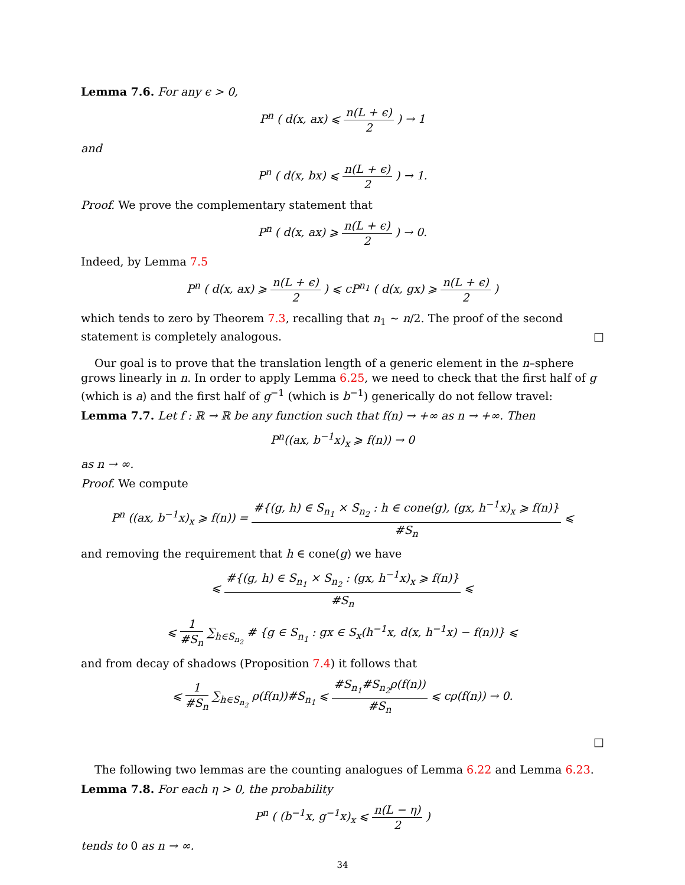Lemma 7.6. For any ϵ > 0,
P<sup>n</sup> ( d(x, ax) ⩽ n(L + ϵ) 2 ) → 1
and
P<sup>n</sup> ( d(x, bx) ⩽ n(L + ϵ) 2 ) → 1.
Proof. We prove the complementary statement that
P<sup>n</sup> ( d(x, ax) ⩾ n(L + ϵ) 2 ) → 0.
Indeed, by Lemma 7.5
P<sup>n</sup> ( d(x, ax) ⩾ n(L + ϵ) 2 ) ⩽ cP<sup>n<sub>1</sub></sup> ( d(x, gx) ⩾ n(L + ϵ) 2 )
which tends to zero by Theorem 7.3, recalling that n<sub>1</sub> ∼ n/2. The proof of the second statement is completely analogous. □
Our goal is to prove that the translation length of a generic element in the n–sphere grows linearly in n. In order to apply Lemma 6.25, we need to check that the first half of g (which is a) and the first half of g<sup>−1</sup> (which is b<sup>−1</sup>) generically do not fellow travel:
Lemma 7.7. Let f : ℝ → ℝ be any function such that f(n) → +∞ as n → +∞. Then
P<sup>n</sup>((ax, b<sup>−1</sup>x)<sub>x</sub> ⩾ f(n)) → 0
as n → ∞.
Proof. We compute
P<sup>n</sup> ((ax, b<sup>−1</sup>x)<sub>x</sub> ⩾ f(n)) = #{(g, h) ∈ S<sub>n<sub>1</sub></sub> × S<sub>n<sub>2</sub></sub> : h ∈ cone(g), (gx, h<sup>−1</sup>x)<sub>x</sub> ⩾ f(n)} #S<sub>n</sub> ⩽
and removing the requirement that h ∈ cone(g) we have
⩽ #{(g, h) ∈ S<sub>n<sub>1</sub></sub> × S<sub>n<sub>2</sub></sub> : (gx, h<sup>−1</sup>x)<sub>x</sub> ⩾ f(n)} #S<sub>n</sub> ⩽
⩽ 1 #S<sub>n</sub> ∑<sub>h∈S<sub>n<sub>2</sub></sub></sub> # {g ∈ S<sub>n<sub>1</sub></sub> : gx ∈ S<sub>x</sub>(h<sup>−1</sup>x, d(x, h<sup>−1</sup>x) − f(n))} ⩽
and from decay of shadows (Proposition 7.4) it follows that
⩽ 1 #S<sub>n</sub> ∑<sub>h∈S<sub>n<sub>2</sub></sub></sub> ρ(f(n))#S<sub>n<sub>1</sub></sub> ⩽ #S<sub>n<sub>1</sub></sub>#S<sub>n<sub>2</sub></sub>ρ(f(n)) #S<sub>n</sub> ⩽ cρ(f(n)) → 0.
□
The following two lemmas are the counting analogues of Lemma 6.22 and Lemma 6.23.
Lemma 7.8. For each η > 0, the probability
P<sup>n</sup> ( (b<sup>−1</sup>x, g<sup>−1</sup>x)<sub>x</sub> ⩽ n(L − η) 2 )
tends to 0 as n → ∞.
34